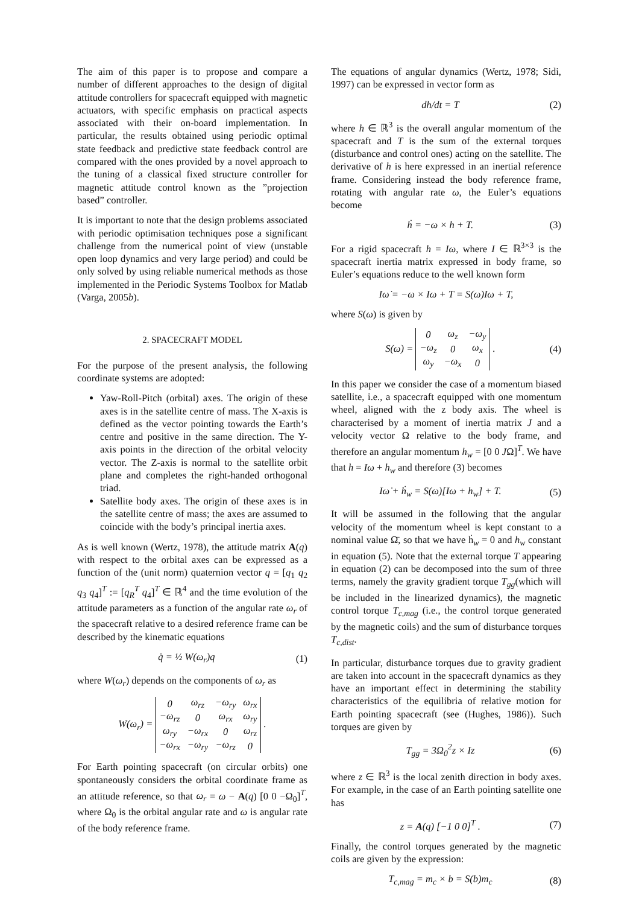The aim of this paper is to propose and compare a number of different approaches to the design of digital attitude controllers for spacecraft equipped with magnetic actuators, with specific emphasis on practical aspects associated with their on-board implementation. In particular, the results obtained using periodic optimal state feedback and predictive state feedback control are compared with the ones provided by a novel approach to the tuning of a classical fixed structure controller for magnetic attitude control known as the ”projection based” controller.
It is important to note that the design problems associated with periodic optimisation techniques pose a significant challenge from the numerical point of view (unstable open loop dynamics and very large period) and could be only solved by using reliable numerical methods as those implemented in the Periodic Systems Toolbox for Matlab (Varga, 2005b).
2. SPACECRAFT MODEL
For the purpose of the present analysis, the following coordinate systems are adopted:
Yaw-Roll-Pitch (orbital) axes. The origin of these axes is in the satellite centre of mass. The X-axis is defined as the vector pointing towards the Earth’s centre and positive in the same direction. The Y-axis points in the direction of the orbital velocity vector. The Z-axis is normal to the satellite orbit plane and completes the right-handed orthogonal triad.
Satellite body axes. The origin of these axes is in the satellite centre of mass; the axes are assumed to coincide with the body’s principal inertia axes.
As is well known (Wertz, 1978), the attitude matrix A(q) with respect to the orbital axes can be expressed as a function of the (unit norm) quaternion vector q = [q<sub>1</sub> q<sub>2</sub> q<sub>3</sub> q<sub>4</sub>]<sup>T</sup> := [q<sub>R</sub><sup>T</sup> q<sub>4</sub>]<sup>T</sup> ∈ ℝ<sup>4</sup> and the time evolution of the attitude parameters as a function of the angular rate ω<sub>r</sub> of the spacecraft relative to a desired reference frame can be described by the kinematic equations
q̇ = ½ W(ω<sub>r</sub>)q (1)
where W(ω<sub>r</sub>) depends on the components of ω<sub>r</sub> as
W(ω<sub>r</sub>) =
| 0 | ω<sub>rz</sub> | −ω<sub>ry</sub> | ω<sub>rx</sub> |
| −ω<sub>rz</sub> | 0 | ω<sub>rx</sub> | ω<sub>ry</sub> |
| ω<sub>ry</sub> | −ω<sub>rx</sub> | 0 | ω<sub>rz</sub> |
| −ω<sub>rx</sub> | −ω<sub>ry</sub> | −ω<sub>rz</sub> | 0 |
.
For Earth pointing spacecraft (on circular orbits) one spontaneously considers the orbital coordinate frame as an attitude reference, so that ω<sub>r</sub> = ω − A(q) [0 0 −Ω<sub>0</sub>]<sup>T</sup>, where Ω<sub>0</sub> is the orbital angular rate and ω is angular rate of the body reference frame.
The equations of angular dynamics (Wertz, 1978; Sidi, 1997) can be expressed in vector form as
dh/dt = T (2)
where h ∈ ℝ<sup>3</sup> is the overall angular momentum of the spacecraft and T is the sum of the external torques (disturbance and control ones) acting on the satellite. The derivative of h is here expressed in an inertial reference frame. Considering instead the body reference frame, rotating with angular rate ω, the Euler’s equations become
ḣ = −ω × h + T. (3)
For a rigid spacecraft h = Iω, where I ∈ ℝ<sup>3×3</sup> is the spacecraft inertia matrix expressed in body frame, so Euler’s equations reduce to the well known form
Iω̇ = −ω × Iω + T = S(ω)Iω + T,
where S(ω) is given by
S(ω) =
| 0 | ω<sub>z</sub> | −ω<sub>y</sub> |
| −ω<sub>z</sub> | 0 | ω<sub>x</sub> |
| ω<sub>y</sub> | −ω<sub>x</sub> | 0 |
. (4)
In this paper we consider the case of a momentum biased satellite, i.e., a spacecraft equipped with one momentum wheel, aligned with the z body axis. The wheel is characterised by a moment of inertia matrix J and a velocity vector Ω relative to the body frame, and therefore an angular momentum h<sub>w</sub> = [0 0 JΩ]<sup>T</sup>. We have that h = Iω + h<sub>w</sub> and therefore (3) becomes
Iω̇ + ḣ<sub>w</sub> = S(ω)[Iω + h<sub>w</sub>] + T. (5)
It will be assumed in the following that the angular velocity of the momentum wheel is kept constant to a nominal value Ω̄, so that we have ḣ<sub>w</sub> = 0 and h<sub>w</sub> constant in equation (5). Note that the external torque T appearing in equation (2) can be decomposed into the sum of three terms, namely the gravity gradient torque T<sub>gg</sub>(which will be included in the linearized dynamics), the magnetic control torque T<sub>c,mag</sub> (i.e., the control torque generated by the magnetic coils) and the sum of disturbance torques T<sub>c,dist</sub>.
In particular, disturbance torques due to gravity gradient are taken into account in the spacecraft dynamics as they have an important effect in determining the stability characteristics of the equilibria of relative motion for Earth pointing spacecraft (see (Hughes, 1986)). Such torques are given by
T<sub>gg</sub> = 3Ω<sub>0</sub><sup>2</sup>z × Iz (6)
where z ∈ ℝ<sup>3</sup> is the local zenith direction in body axes. For example, in the case of an Earth pointing satellite one has
z = A(q) [−1 0 0]<sup>T</sup> . (7)
Finally, the control torques generated by the magnetic coils are given by the expression:
T<sub>c,mag</sub> = m<sub>c</sub> × b = S(b)m<sub>c</sub> (8)